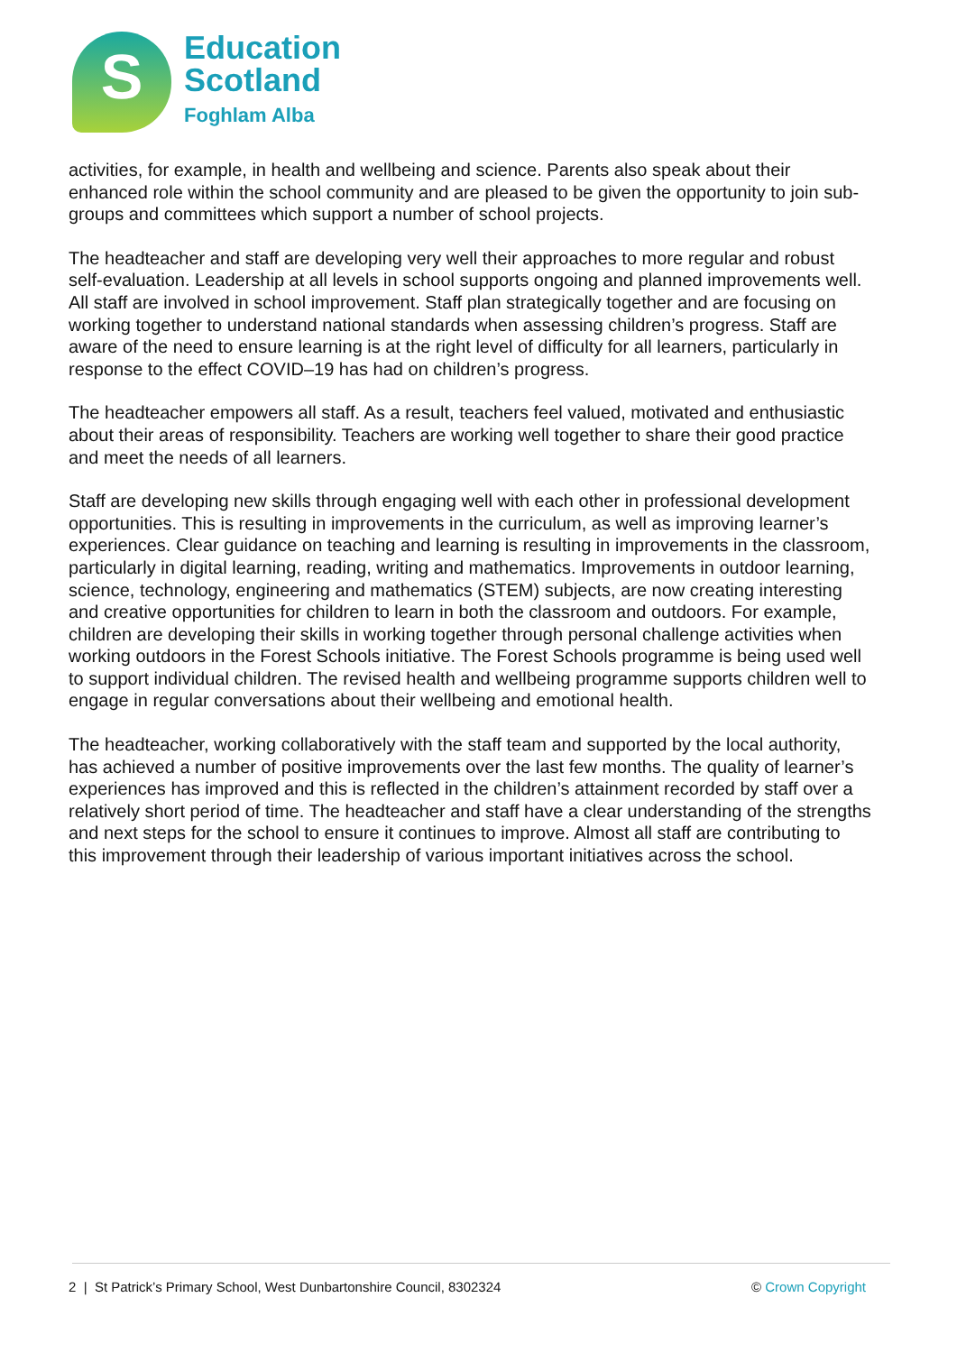S
Education
Scotland
Foghlam Alba
activities, for example, in health and wellbeing and science. Parents also speak about their enhanced role within the school community and are pleased to be given the opportunity to join sub-groups and committees which support a number of school projects.
The headteacher and staff are developing very well their approaches to more regular and robust self-evaluation. Leadership at all levels in school supports ongoing and planned improvements well. All staff are involved in school improvement. Staff plan strategically together and are focusing on working together to understand national standards when assessing children’s progress. Staff are aware of the need to ensure learning is at the right level of difficulty for all learners, particularly in response to the effect COVID–19 has had on children’s progress.
The headteacher empowers all staff. As a result, teachers feel valued, motivated and enthusiastic about their areas of responsibility. Teachers are working well together to share their good practice and meet the needs of all learners.
Staff are developing new skills through engaging well with each other in professional development opportunities. This is resulting in improvements in the curriculum, as well as improving learner’s experiences. Clear guidance on teaching and learning is resulting in improvements in the classroom, particularly in digital learning, reading, writing and mathematics. Improvements in outdoor learning, science, technology, engineering and mathematics (STEM) subjects, are now creating interesting and creative opportunities for children to learn in both the classroom and outdoors. For example, children are developing their skills in working together through personal challenge activities when working outdoors in the Forest Schools initiative. The Forest Schools programme is being used well to support individual children. The revised health and wellbeing programme supports children well to engage in regular conversations about their wellbeing and emotional health.
The headteacher, working collaboratively with the staff team and supported by the local authority, has achieved a number of positive improvements over the last few months. The quality of learner’s experiences has improved and this is reflected in the children’s attainment recorded by staff over a relatively short period of time. The headteacher and staff have a clear understanding of the strengths and next steps for the school to ensure it continues to improve. Almost all staff are contributing to this improvement through their leadership of various important initiatives across the school.
2 | St Patrick’s Primary School, West Dunbartonshire Council, 8302324 © Crown Copyright